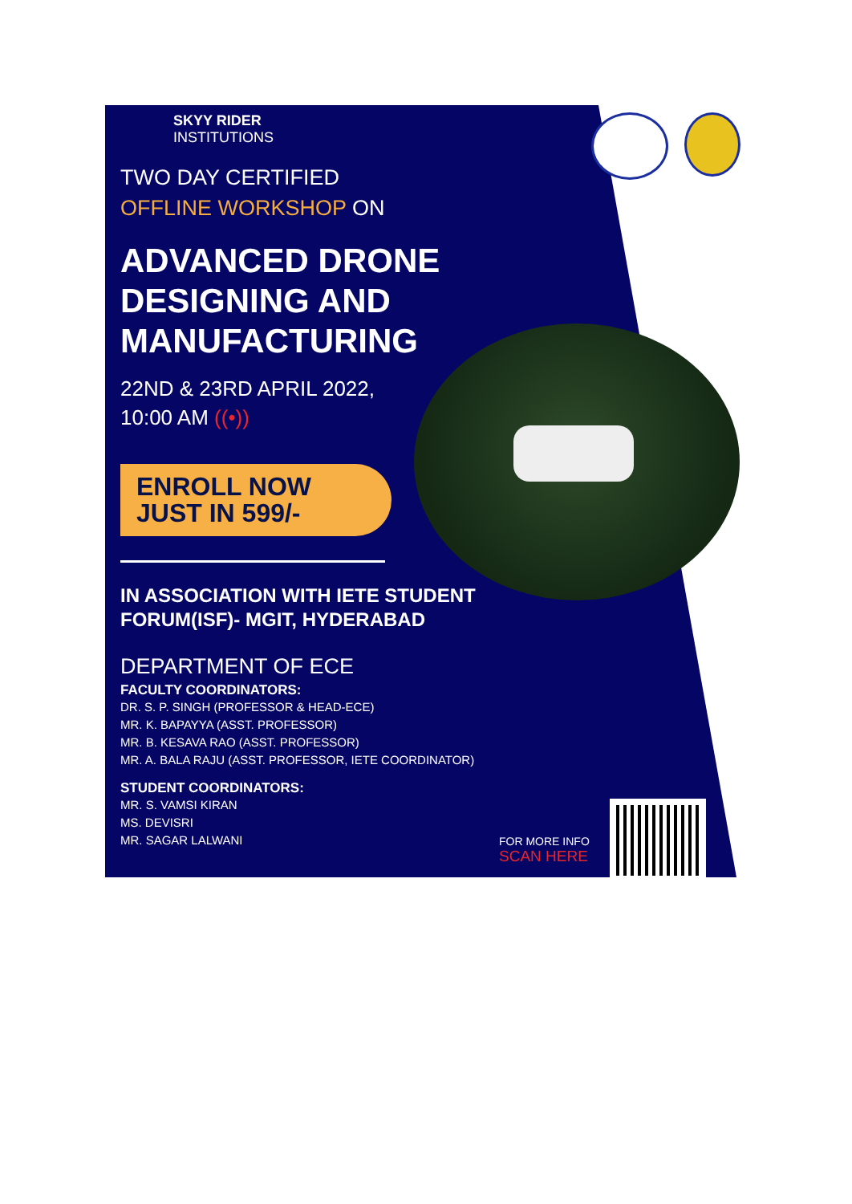SKYY RIDER
INSTITUTIONS
TWO DAY CERTIFIED
OFFLINE WORKSHOP ON
ADVANCED DRONE DESIGNING AND MANUFACTURING
22ND & 23RD APRIL 2022,
10:00 AM ((•))
ENROLL NOW
JUST IN 599/-
IN ASSOCIATION WITH IETE STUDENT FORUM(ISF)- MGIT, HYDERABAD
DEPARTMENT OF ECE
FACULTY COORDINATORS:
DR. S. P. SINGH (PROFESSOR & HEAD-ECE)
MR. K. BAPAYYA (ASST. PROFESSOR)
MR. B. KESAVA RAO (ASST. PROFESSOR)
MR. A. BALA RAJU (ASST. PROFESSOR, IETE COORDINATOR)
STUDENT COORDINATORS:
MR. S. VAMSI KIRAN
MS. DEVISRI
MR. SAGAR LALWANI
FOR MORE INFO
SCAN HERE